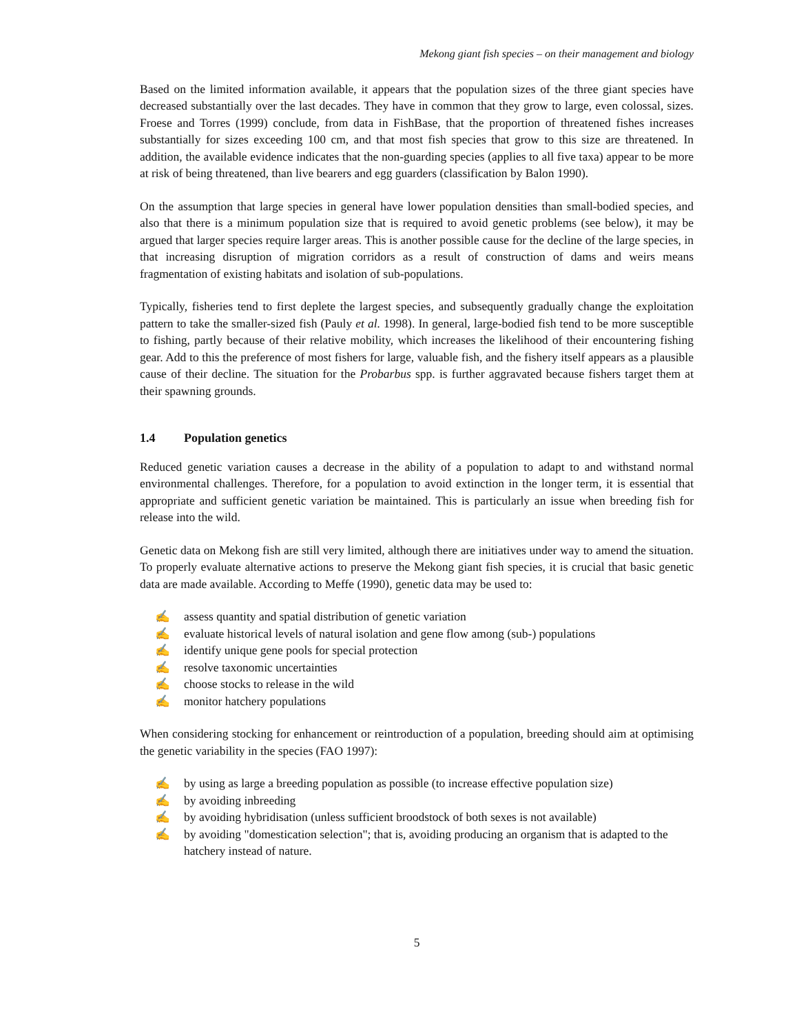Mekong giant fish species – on their management and biology
Based on the limited information available, it appears that the population sizes of the three giant species have decreased substantially over the last decades. They have in common that they grow to large, even colossal, sizes. Froese and Torres (1999) conclude, from data in FishBase, that the proportion of threatened fishes increases substantially for sizes exceeding 100 cm, and that most fish species that grow to this size are threatened. In addition, the available evidence indicates that the non-guarding species (applies to all five taxa) appear to be more at risk of being threatened, than live bearers and egg guarders (classification by Balon 1990).
On the assumption that large species in general have lower population densities than small-bodied species, and also that there is a minimum population size that is required to avoid genetic problems (see below), it may be argued that larger species require larger areas. This is another possible cause for the decline of the large species, in that increasing disruption of migration corridors as a result of construction of dams and weirs means fragmentation of existing habitats and isolation of sub-populations.
Typically, fisheries tend to first deplete the largest species, and subsequently gradually change the exploitation pattern to take the smaller-sized fish (Pauly et al. 1998). In general, large-bodied fish tend to be more susceptible to fishing, partly because of their relative mobility, which increases the likelihood of their encountering fishing gear. Add to this the preference of most fishers for large, valuable fish, and the fishery itself appears as a plausible cause of their decline. The situation for the Probarbus spp. is further aggravated because fishers target them at their spawning grounds.
1.4 Population genetics
Reduced genetic variation causes a decrease in the ability of a population to adapt to and withstand normal environmental challenges. Therefore, for a population to avoid extinction in the longer term, it is essential that appropriate and sufficient genetic variation be maintained. This is particularly an issue when breeding fish for release into the wild.
Genetic data on Mekong fish are still very limited, although there are initiatives under way to amend the situation. To properly evaluate alternative actions to preserve the Mekong giant fish species, it is crucial that basic genetic data are made available. According to Meffe (1990), genetic data may be used to:
✍ assess quantity and spatial distribution of genetic variation
✍ evaluate historical levels of natural isolation and gene flow among (sub-) populations
✍ identify unique gene pools for special protection
✍ resolve taxonomic uncertainties
✍ choose stocks to release in the wild
✍ monitor hatchery populations
When considering stocking for enhancement or reintroduction of a population, breeding should aim at optimising the genetic variability in the species (FAO 1997):
✍ by using as large a breeding population as possible (to increase effective population size)
✍ by avoiding inbreeding
✍ by avoiding hybridisation (unless sufficient broodstock of both sexes is not available)
✍ by avoiding "domestication selection"; that is, avoiding producing an organism that is adapted to the hatchery instead of nature.
5